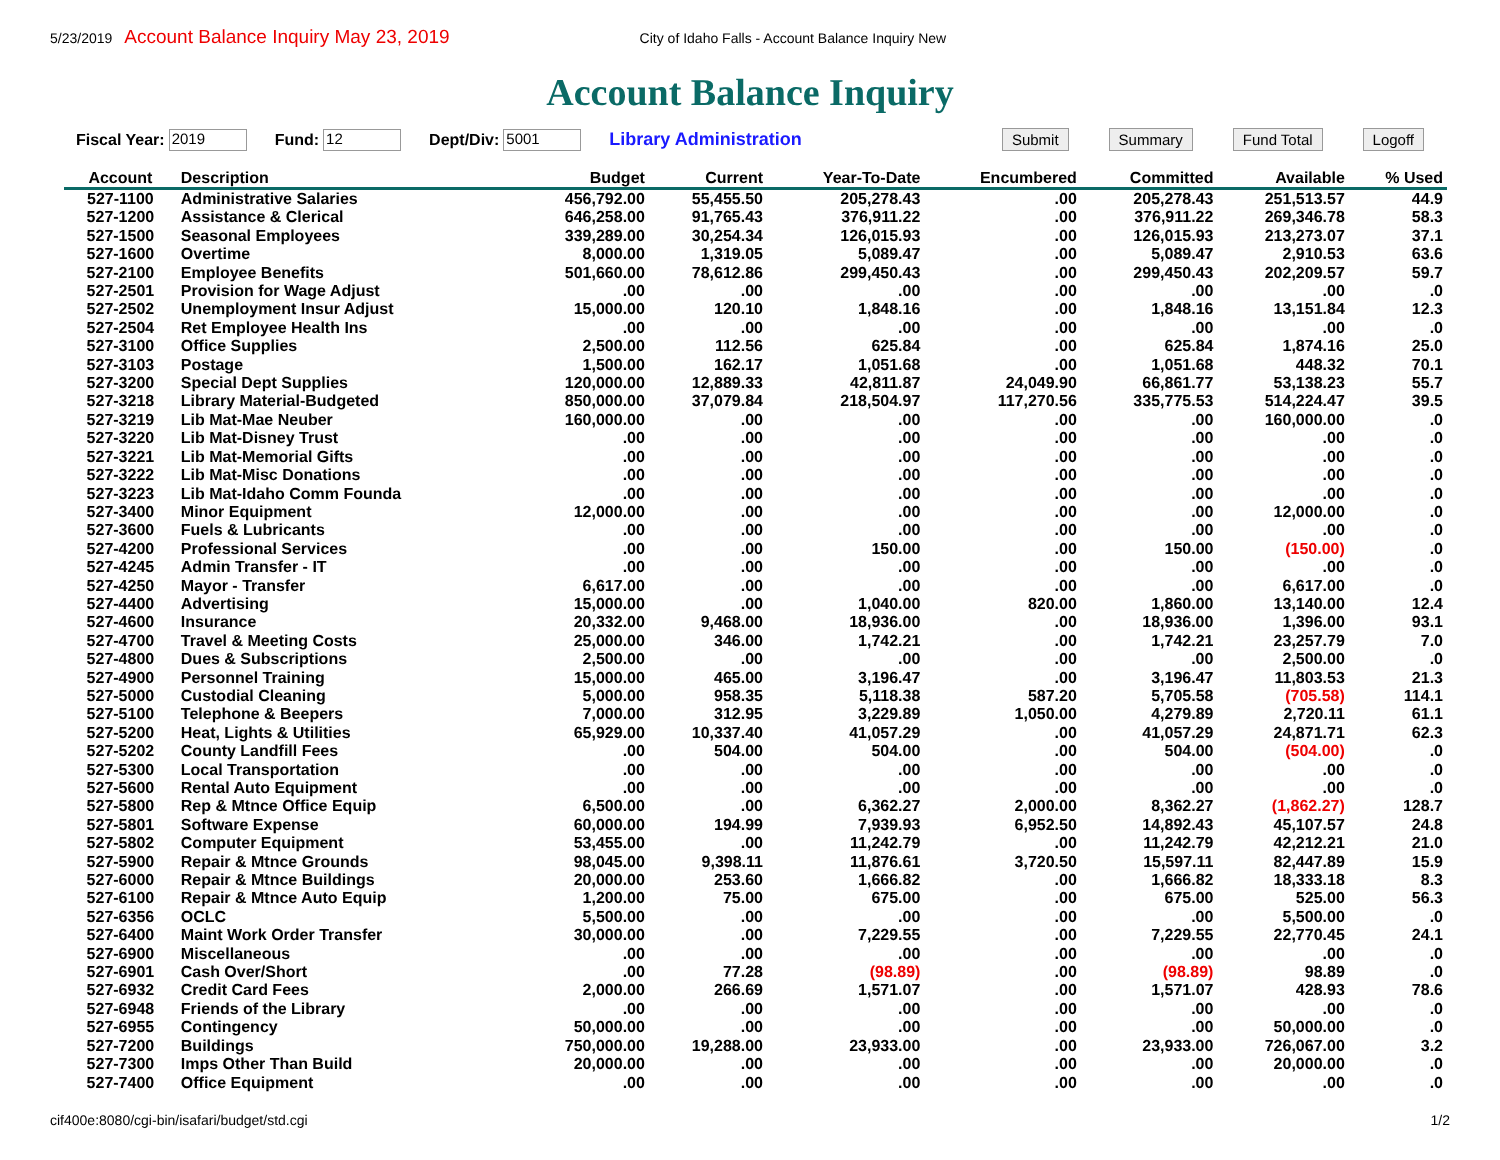5/23/2019 Account Balance Inquiry May 23, 2019 City of Idaho Falls - Account Balance Inquiry New
Account Balance Inquiry
Fiscal Year: 2019 Fund: 12 Dept/Div: 5001 Library Administration Submit Summary Fund Total Logoff
| Account | Description | Budget | Current | Year-To-Date | Encumbered | Committed | Available | % Used |
| --- | --- | --- | --- | --- | --- | --- | --- | --- |
| 527-1100 | Administrative Salaries | 456,792.00 | 55,455.50 | 205,278.43 | .00 | 205,278.43 | 251,513.57 | 44.9 |
| 527-1200 | Assistance & Clerical | 646,258.00 | 91,765.43 | 376,911.22 | .00 | 376,911.22 | 269,346.78 | 58.3 |
| 527-1500 | Seasonal Employees | 339,289.00 | 30,254.34 | 126,015.93 | .00 | 126,015.93 | 213,273.07 | 37.1 |
| 527-1600 | Overtime | 8,000.00 | 1,319.05 | 5,089.47 | .00 | 5,089.47 | 2,910.53 | 63.6 |
| 527-2100 | Employee Benefits | 501,660.00 | 78,612.86 | 299,450.43 | .00 | 299,450.43 | 202,209.57 | 59.7 |
| 527-2501 | Provision for Wage Adjust | .00 | .00 | .00 | .00 | .00 | .00 | .0 |
| 527-2502 | Unemployment Insur Adjust | 15,000.00 | 120.10 | 1,848.16 | .00 | 1,848.16 | 13,151.84 | 12.3 |
| 527-2504 | Ret Employee Health Ins | .00 | .00 | .00 | .00 | .00 | .00 | .0 |
| 527-3100 | Office Supplies | 2,500.00 | 112.56 | 625.84 | .00 | 625.84 | 1,874.16 | 25.0 |
| 527-3103 | Postage | 1,500.00 | 162.17 | 1,051.68 | .00 | 1,051.68 | 448.32 | 70.1 |
| 527-3200 | Special Dept Supplies | 120,000.00 | 12,889.33 | 42,811.87 | 24,049.90 | 66,861.77 | 53,138.23 | 55.7 |
| 527-3218 | Library Material-Budgeted | 850,000.00 | 37,079.84 | 218,504.97 | 117,270.56 | 335,775.53 | 514,224.47 | 39.5 |
| 527-3219 | Lib Mat-Mae Neuber | 160,000.00 | .00 | .00 | .00 | .00 | 160,000.00 | .0 |
| 527-3220 | Lib Mat-Disney Trust | .00 | .00 | .00 | .00 | .00 | .00 | .0 |
| 527-3221 | Lib Mat-Memorial Gifts | .00 | .00 | .00 | .00 | .00 | .00 | .0 |
| 527-3222 | Lib Mat-Misc Donations | .00 | .00 | .00 | .00 | .00 | .00 | .0 |
| 527-3223 | Lib Mat-Idaho Comm Founda | .00 | .00 | .00 | .00 | .00 | .00 | .0 |
| 527-3400 | Minor Equipment | 12,000.00 | .00 | .00 | .00 | .00 | 12,000.00 | .0 |
| 527-3600 | Fuels & Lubricants | .00 | .00 | .00 | .00 | .00 | .00 | .0 |
| 527-4200 | Professional Services | .00 | .00 | 150.00 | .00 | 150.00 | (150.00) | .0 |
| 527-4245 | Admin Transfer - IT | .00 | .00 | .00 | .00 | .00 | .00 | .0 |
| 527-4250 | Mayor - Transfer | 6,617.00 | .00 | .00 | .00 | .00 | 6,617.00 | .0 |
| 527-4400 | Advertising | 15,000.00 | .00 | 1,040.00 | 820.00 | 1,860.00 | 13,140.00 | 12.4 |
| 527-4600 | Insurance | 20,332.00 | 9,468.00 | 18,936.00 | .00 | 18,936.00 | 1,396.00 | 93.1 |
| 527-4700 | Travel & Meeting Costs | 25,000.00 | 346.00 | 1,742.21 | .00 | 1,742.21 | 23,257.79 | 7.0 |
| 527-4800 | Dues & Subscriptions | 2,500.00 | .00 | .00 | .00 | .00 | 2,500.00 | .0 |
| 527-4900 | Personnel Training | 15,000.00 | 465.00 | 3,196.47 | .00 | 3,196.47 | 11,803.53 | 21.3 |
| 527-5000 | Custodial Cleaning | 5,000.00 | 958.35 | 5,118.38 | 587.20 | 5,705.58 | (705.58) | 114.1 |
| 527-5100 | Telephone & Beepers | 7,000.00 | 312.95 | 3,229.89 | 1,050.00 | 4,279.89 | 2,720.11 | 61.1 |
| 527-5200 | Heat, Lights & Utilities | 65,929.00 | 10,337.40 | 41,057.29 | .00 | 41,057.29 | 24,871.71 | 62.3 |
| 527-5202 | County Landfill Fees | .00 | 504.00 | 504.00 | .00 | 504.00 | (504.00) | .0 |
| 527-5300 | Local Transportation | .00 | .00 | .00 | .00 | .00 | .00 | .0 |
| 527-5600 | Rental Auto Equipment | .00 | .00 | .00 | .00 | .00 | .00 | .0 |
| 527-5800 | Rep & Mtnce Office Equip | 6,500.00 | .00 | 6,362.27 | 2,000.00 | 8,362.27 | (1,862.27) | 128.7 |
| 527-5801 | Software Expense | 60,000.00 | 194.99 | 7,939.93 | 6,952.50 | 14,892.43 | 45,107.57 | 24.8 |
| 527-5802 | Computer Equipment | 53,455.00 | .00 | 11,242.79 | .00 | 11,242.79 | 42,212.21 | 21.0 |
| 527-5900 | Repair & Mtnce Grounds | 98,045.00 | 9,398.11 | 11,876.61 | 3,720.50 | 15,597.11 | 82,447.89 | 15.9 |
| 527-6000 | Repair & Mtnce Buildings | 20,000.00 | 253.60 | 1,666.82 | .00 | 1,666.82 | 18,333.18 | 8.3 |
| 527-6100 | Repair & Mtnce Auto Equip | 1,200.00 | 75.00 | 675.00 | .00 | 675.00 | 525.00 | 56.3 |
| 527-6356 | OCLC | 5,500.00 | .00 | .00 | .00 | .00 | 5,500.00 | .0 |
| 527-6400 | Maint Work Order Transfer | 30,000.00 | .00 | 7,229.55 | .00 | 7,229.55 | 22,770.45 | 24.1 |
| 527-6900 | Miscellaneous | .00 | .00 | .00 | .00 | .00 | .00 | .0 |
| 527-6901 | Cash Over/Short | .00 | 77.28 | (98.89) | .00 | (98.89) | 98.89 | .0 |
| 527-6932 | Credit Card Fees | 2,000.00 | 266.69 | 1,571.07 | .00 | 1,571.07 | 428.93 | 78.6 |
| 527-6948 | Friends of the Library | .00 | .00 | .00 | .00 | .00 | .00 | .0 |
| 527-6955 | Contingency | 50,000.00 | .00 | .00 | .00 | .00 | 50,000.00 | .0 |
| 527-7200 | Buildings | 750,000.00 | 19,288.00 | 23,933.00 | .00 | 23,933.00 | 726,067.00 | 3.2 |
| 527-7300 | Imps Other Than Build | 20,000.00 | .00 | .00 | .00 | .00 | 20,000.00 | .0 |
| 527-7400 | Office Equipment | .00 | .00 | .00 | .00 | .00 | .00 | .0 |
cif400e:8080/cgi-bin/isafari/budget/std.cgi 1/2